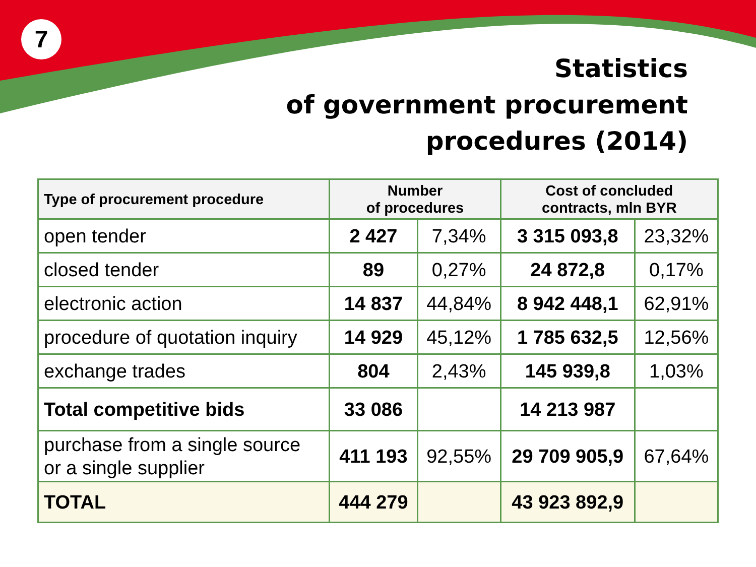7
Statistics
of government procurement
procedures (2014)
| Type of procurement procedure | Number of procedures | | Cost of concluded contracts, mln BYR | |
| --- | --- | --- | --- | --- |
| open tender | 2 427 | 7,34% | 3 315 093,8 | 23,32% |
| closed tender | 89 | 0,27% | 24 872,8 | 0,17% |
| electronic action | 14 837 | 44,84% | 8 942 448,1 | 62,91% |
| procedure of quotation inquiry | 14 929 | 45,12% | 1 785 632,5 | 12,56% |
| exchange trades | 804 | 2,43% | 145 939,8 | 1,03% |
| Total competitive bids | 33 086 | | 14 213 987 | |
| purchase from a single source or a single supplier | 411 193 | 92,55% | 29 709 905,9 | 67,64% |
| TOTAL | 444 279 | | 43 923 892,9 | |